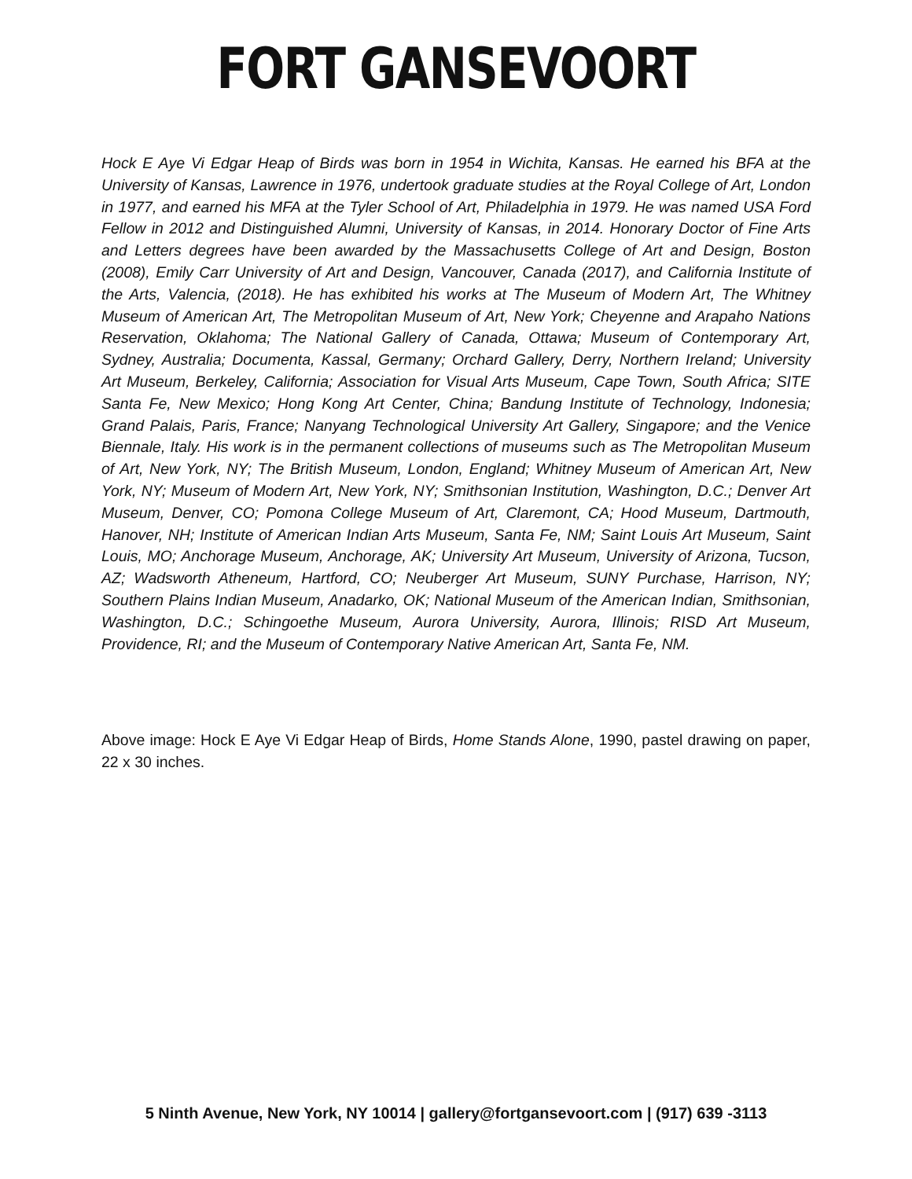FORT GANSEVOORT
Hock E Aye Vi Edgar Heap of Birds was born in 1954 in Wichita, Kansas. He earned his BFA at the University of Kansas, Lawrence in 1976, undertook graduate studies at the Royal College of Art, London in 1977, and earned his MFA at the Tyler School of Art, Philadelphia in 1979. He was named USA Ford Fellow in 2012 and Distinguished Alumni, University of Kansas, in 2014. Honorary Doctor of Fine Arts and Letters degrees have been awarded by the Massachusetts College of Art and Design, Boston (2008), Emily Carr University of Art and Design, Vancouver, Canada (2017), and California Institute of the Arts, Valencia, (2018). He has exhibited his works at The Museum of Modern Art, The Whitney Museum of American Art, The Metropolitan Museum of Art, New York; Cheyenne and Arapaho Nations Reservation, Oklahoma; The National Gallery of Canada, Ottawa; Museum of Contemporary Art, Sydney, Australia; Documenta, Kassal, Germany; Orchard Gallery, Derry, Northern Ireland; University Art Museum, Berkeley, California; Association for Visual Arts Museum, Cape Town, South Africa; SITE Santa Fe, New Mexico; Hong Kong Art Center, China; Bandung Institute of Technology, Indonesia; Grand Palais, Paris, France; Nanyang Technological University Art Gallery, Singapore; and the Venice Biennale, Italy. His work is in the permanent collections of museums such as The Metropolitan Museum of Art, New York, NY; The British Museum, London, England; Whitney Museum of American Art, New York, NY; Museum of Modern Art, New York, NY; Smithsonian Institution, Washington, D.C.; Denver Art Museum, Denver, CO; Pomona College Museum of Art, Claremont, CA; Hood Museum, Dartmouth, Hanover, NH; Institute of American Indian Arts Museum, Santa Fe, NM; Saint Louis Art Museum, Saint Louis, MO; Anchorage Museum, Anchorage, AK; University Art Museum, University of Arizona, Tucson, AZ; Wadsworth Atheneum, Hartford, CO; Neuberger Art Museum, SUNY Purchase, Harrison, NY; Southern Plains Indian Museum, Anadarko, OK; National Museum of the American Indian, Smithsonian, Washington, D.C.; Schingoethe Museum, Aurora University, Aurora, Illinois; RISD Art Museum, Providence, RI; and the Museum of Contemporary Native American Art, Santa Fe, NM.
Above image: Hock E Aye Vi Edgar Heap of Birds, Home Stands Alone, 1990, pastel drawing on paper, 22 x 30 inches.
5 Ninth Avenue, New York, NY 10014 | gallery@fortgansevoort.com | (917) 639 -3113